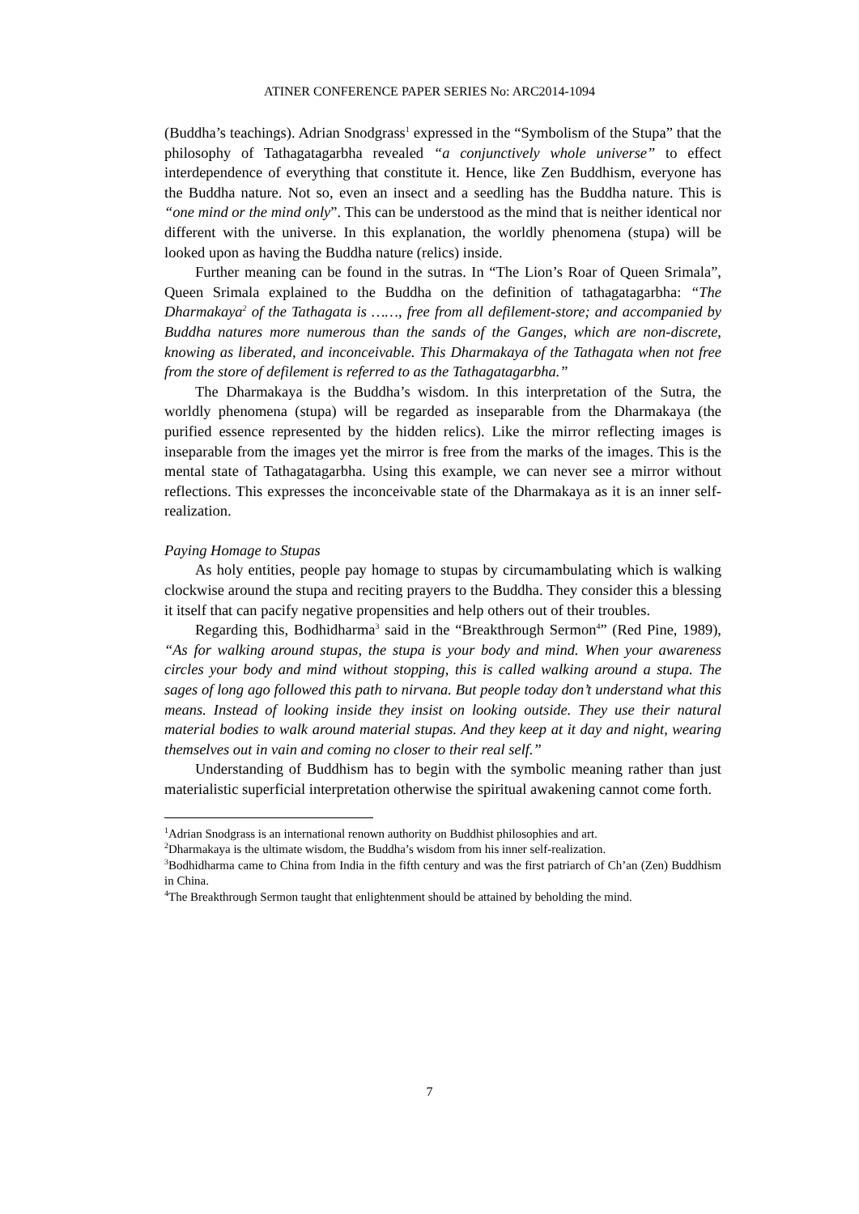ATINER CONFERENCE PAPER SERIES No: ARC2014-1094
(Buddha’s teachings). Adrian Snodgrass<sup>1</sup> expressed in the “Symbolism of the Stupa” that the philosophy of Tathagatagarbha revealed “a conjunctively whole universe” to effect interdependence of everything that constitute it. Hence, like Zen Buddhism, everyone has the Buddha nature. Not so, even an insect and a seedling has the Buddha nature. This is “one mind or the mind only”. This can be understood as the mind that is neither identical nor different with the universe. In this explanation, the worldly phenomena (stupa) will be looked upon as having the Buddha nature (relics) inside.
Further meaning can be found in the sutras. In “The Lion’s Roar of Queen Srimala”, Queen Srimala explained to the Buddha on the definition of tathagatagarbha: “The Dharmakaya<sup>2</sup> of the Tathagata is ……, free from all defilement-store; and accompanied by Buddha natures more numerous than the sands of the Ganges, which are non-discrete, knowing as liberated, and inconceivable. This Dharmakaya of the Tathagata when not free from the store of defilement is referred to as the Tathagatagarbha.”
The Dharmakaya is the Buddha’s wisdom. In this interpretation of the Sutra, the worldly phenomena (stupa) will be regarded as inseparable from the Dharmakaya (the purified essence represented by the hidden relics). Like the mirror reflecting images is inseparable from the images yet the mirror is free from the marks of the images. This is the mental state of Tathagatagarbha. Using this example, we can never see a mirror without reflections. This expresses the inconceivable state of the Dharmakaya as it is an inner self-realization.
Paying Homage to Stupas
As holy entities, people pay homage to stupas by circumambulating which is walking clockwise around the stupa and reciting prayers to the Buddha. They consider this a blessing it itself that can pacify negative propensities and help others out of their troubles.
Regarding this, Bodhidharma<sup>3</sup> said in the “Breakthrough Sermon<sup>4</sup>” (Red Pine, 1989), “As for walking around stupas, the stupa is your body and mind. When your awareness circles your body and mind without stopping, this is called walking around a stupa. The sages of long ago followed this path to nirvana. But people today don’t understand what this means. Instead of looking inside they insist on looking outside. They use their natural material bodies to walk around material stupas. And they keep at it day and night, wearing themselves out in vain and coming no closer to their real self.”
Understanding of Buddhism has to begin with the symbolic meaning rather than just materialistic superficial interpretation otherwise the spiritual awakening cannot come forth.
<sup>1</sup> Adrian Snodgrass is an international renown authority on Buddhist philosophies and art.
<sup>2</sup> Dharmakaya is the ultimate wisdom, the Buddha’s wisdom from his inner self-realization.
<sup>3</sup> Bodhidharma came to China from India in the fifth century and was the first patriarch of Ch’an (Zen) Buddhism in China.
<sup>4</sup> The Breakthrough Sermon taught that enlightenment should be attained by beholding the mind.
7